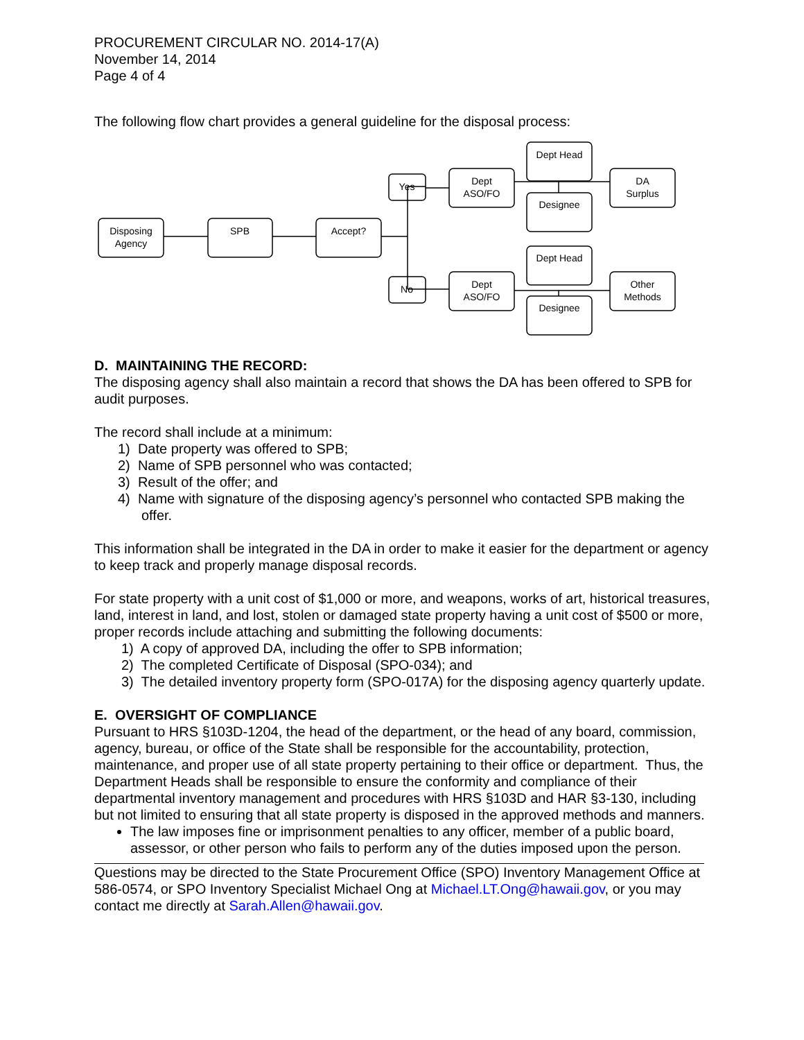PROCUREMENT CIRCULAR NO. 2014-17(A)
November 14, 2014
Page 4 of 4
The following flow chart provides a general guideline for the disposal process:
Disposing
Agency
SPB
Accept?
Yes
No
Dept
ASO/FO
Dept
ASO/FO
Dept Head
Designee
Dept Head
Designee
DA
Surplus
Other
Methods
D. MAINTAINING THE RECORD:
The disposing agency shall also maintain a record that shows the DA has been offered to SPB for audit purposes.
The record shall include at a minimum:
1) Date property was offered to SPB;
2) Name of SPB personnel who was contacted;
3) Result of the offer; and
4) Name with signature of the disposing agency’s personnel who contacted SPB making the offer.
This information shall be integrated in the DA in order to make it easier for the department or agency to keep track and properly manage disposal records.
For state property with a unit cost of $1,000 or more, and weapons, works of art, historical treasures, land, interest in land, and lost, stolen or damaged state property having a unit cost of $500 or more, proper records include attaching and submitting the following documents:
1) A copy of approved DA, including the offer to SPB information;
2) The completed Certificate of Disposal (SPO-034); and
3) The detailed inventory property form (SPO-017A) for the disposing agency quarterly update.
E. OVERSIGHT OF COMPLIANCE
Pursuant to HRS §103D-1204, the head of the department, or the head of any board, commission, agency, bureau, or office of the State shall be responsible for the accountability, protection, maintenance, and proper use of all state property pertaining to their office or department. Thus, the Department Heads shall be responsible to ensure the conformity and compliance of their departmental inventory management and procedures with HRS §103D and HAR §3-130, including but not limited to ensuring that all state property is disposed in the approved methods and manners.
The law imposes fine or imprisonment penalties to any officer, member of a public board, assessor, or other person who fails to perform any of the duties imposed upon the person.
Questions may be directed to the State Procurement Office (SPO) Inventory Management Office at 586-0574, or SPO Inventory Specialist Michael Ong at Michael.LT.Ong@hawaii.gov, or you may contact me directly at Sarah.Allen@hawaii.gov.